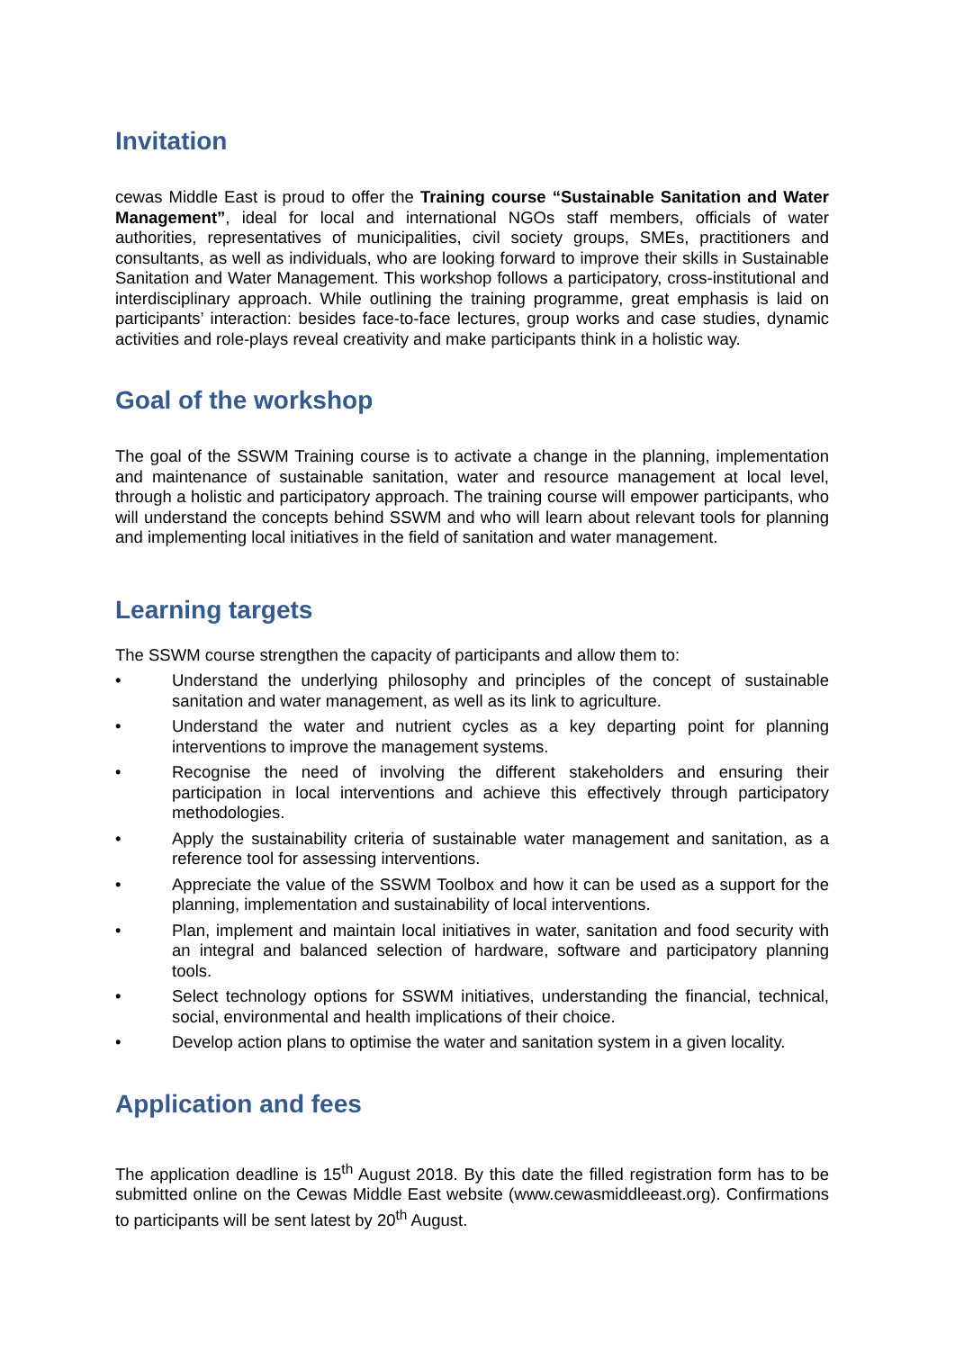Invitation
cewas Middle East is proud to offer the Training course “Sustainable Sanitation and Water Management”, ideal for local and international NGOs staff members, officials of water authorities, representatives of municipalities, civil society groups, SMEs, practitioners and consultants, as well as individuals, who are looking forward to improve their skills in Sustainable Sanitation and Water Management. This workshop follows a participatory, cross-institutional and interdisciplinary approach. While outlining the training programme, great emphasis is laid on participants’ interaction: besides face-to-face lectures, group works and case studies, dynamic activities and role-plays reveal creativity and make participants think in a holistic way.
Goal of the workshop
The goal of the SSWM Training course is to activate a change in the planning, implementation and maintenance of sustainable sanitation, water and resource management at local level, through a holistic and participatory approach. The training course will empower participants, who will understand the concepts behind SSWM and who will learn about relevant tools for planning and implementing local initiatives in the field of sanitation and water management.
Learning targets
The SSWM course strengthen the capacity of participants and allow them to:
• Understand the underlying philosophy and principles of the concept of sustainable sanitation and water management, as well as its link to agriculture.
• Understand the water and nutrient cycles as a key departing point for planning interventions to improve the management systems.
• Recognise the need of involving the different stakeholders and ensuring their participation in local interventions and achieve this effectively through participatory methodologies.
• Apply the sustainability criteria of sustainable water management and sanitation, as a reference tool for assessing interventions.
• Appreciate the value of the SSWM Toolbox and how it can be used as a support for the planning, implementation and sustainability of local interventions.
• Plan, implement and maintain local initiatives in water, sanitation and food security with an integral and balanced selection of hardware, software and participatory planning tools.
• Select technology options for SSWM initiatives, understanding the financial, technical, social, environmental and health implications of their choice.
• Develop action plans to optimise the water and sanitation system in a given locality.
Application and fees
The application deadline is 15<sup>th</sup> August 2018. By this date the filled registration form has to be submitted online on the Cewas Middle East website (www.cewasmiddleeast.org). Confirmations to participants will be sent latest by 20<sup>th</sup> August.